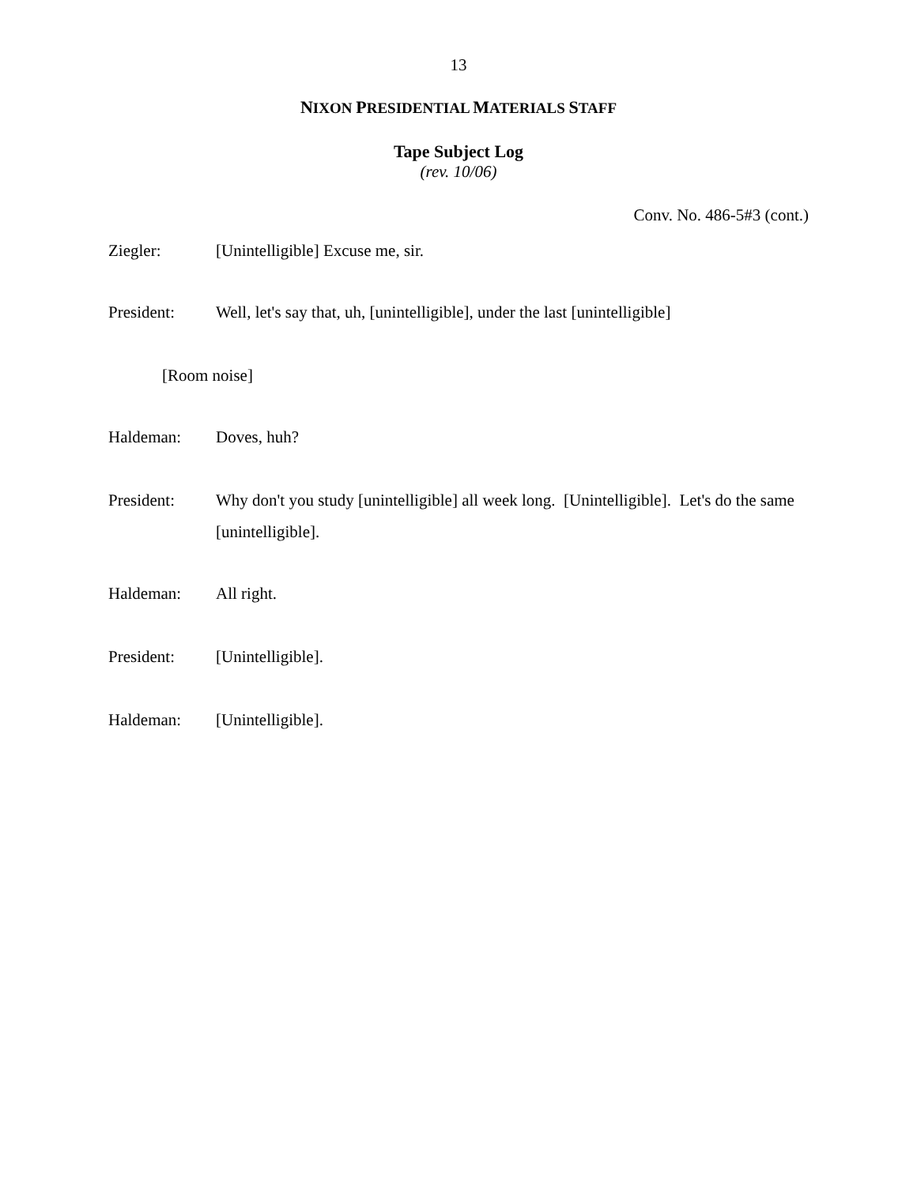13
NIXON PRESIDENTIAL MATERIALS STAFF
Tape Subject Log
(rev. 10/06)
Conv. No. 486-5#3 (cont.)
Ziegler: [Unintelligible] Excuse me, sir.
President: Well, let's say that, uh, [unintelligible], under the last [unintelligible]
[Room noise]
Haldeman: Doves, huh?
President: Why don't you study [unintelligible] all week long. [Unintelligible]. Let's do the same [unintelligible].
Haldeman: All right.
President: [Unintelligible].
Haldeman: [Unintelligible].